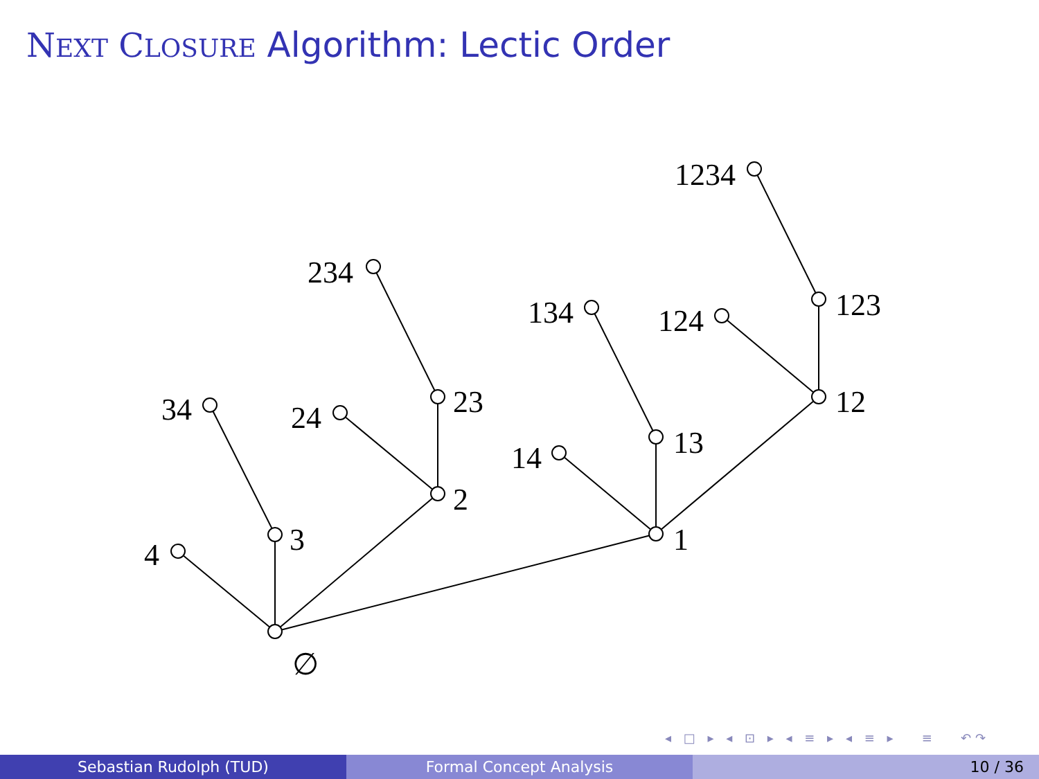NEXT CLOSURE Algorithm: Lectic Order
∅
4
3
2
1
34
24
23
234
14
13
134
12
124
123
1234
◂ □ ▸ ◂ ⊡ ▸ ◂ ≡ ▸ ◂ ≡ ▸ ≡ ↶↷
Sebastian Rudolph (TUD) Formal Concept Analysis 10 / 36